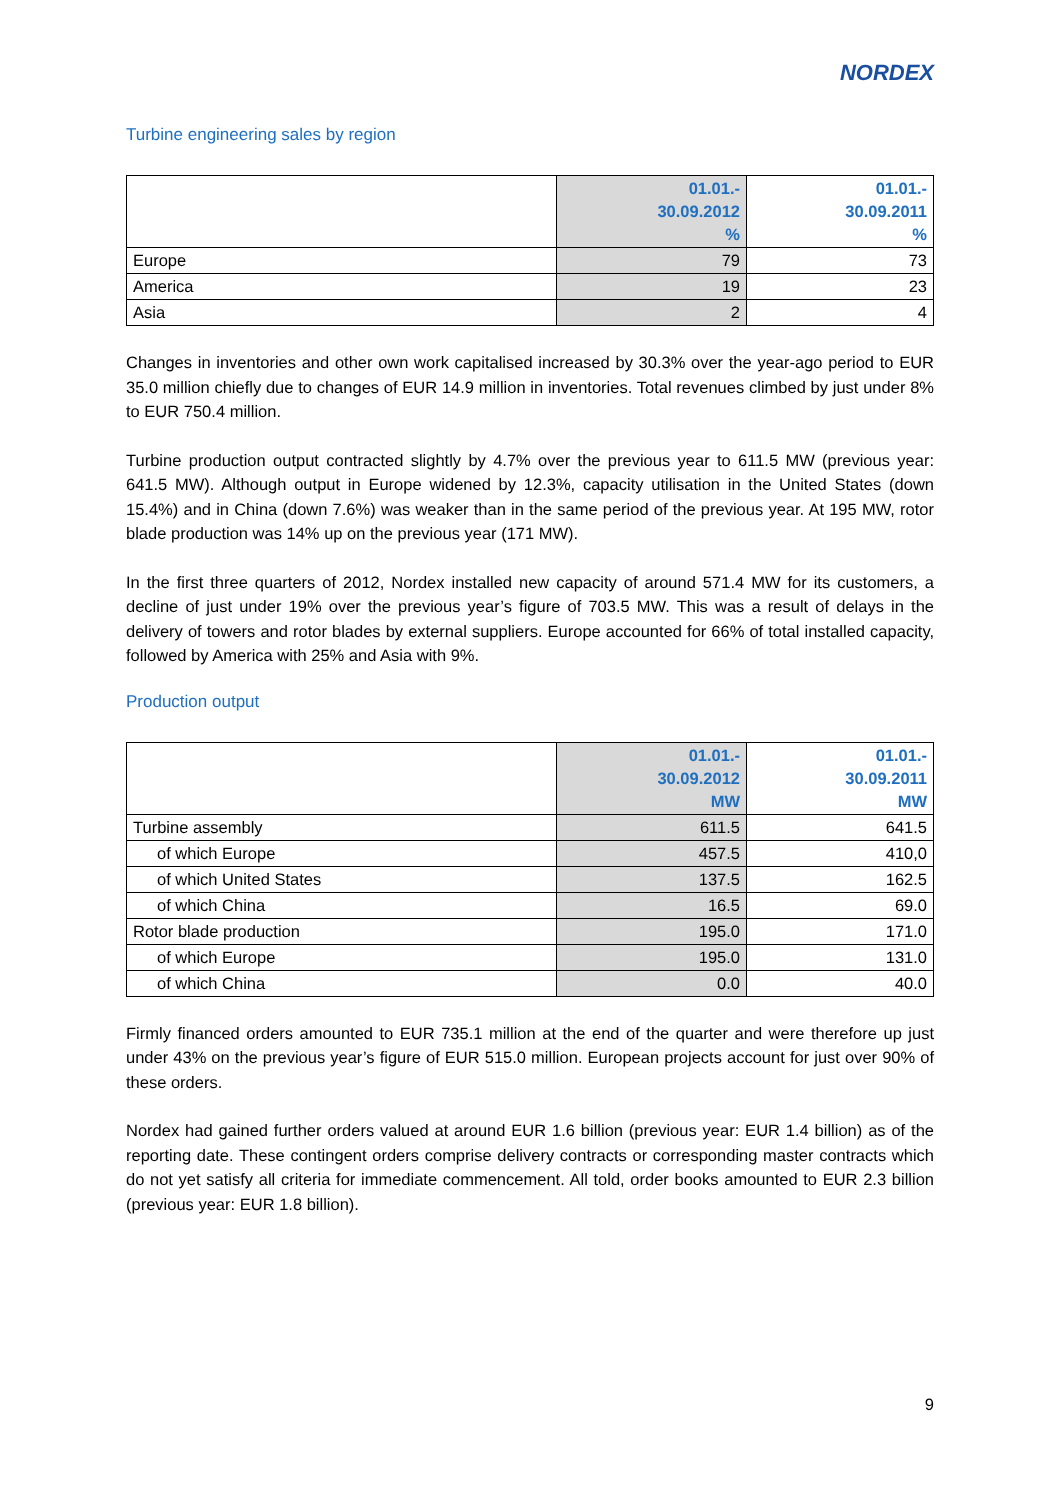NORDEX
Turbine engineering sales by region
| | 01.01.- 30.09.2012 % | 01.01.- 30.09.2011 % |
| --- | --- | --- |
| Europe | 79 | 73 |
| America | 19 | 23 |
| Asia | 2 | 4 |
Changes in inventories and other own work capitalised increased by 30.3% over the year-ago period to EUR 35.0 million chiefly due to changes of EUR 14.9 million in inventories. Total revenues climbed by just under 8% to EUR 750.4 million.
Turbine production output contracted slightly by 4.7% over the previous year to 611.5 MW (previous year: 641.5 MW). Although output in Europe widened by 12.3%, capacity utilisation in the United States (down 15.4%) and in China (down 7.6%) was weaker than in the same period of the previous year. At 195 MW, rotor blade production was 14% up on the previous year (171 MW).
In the first three quarters of 2012, Nordex installed new capacity of around 571.4 MW for its customers, a decline of just under 19% over the previous year’s figure of 703.5 MW. This was a result of delays in the delivery of towers and rotor blades by external suppliers. Europe accounted for 66% of total installed capacity, followed by America with 25% and Asia with 9%.
Production output
| | 01.01.- 30.09.2012 MW | 01.01.- 30.09.2011 MW |
| --- | --- | --- |
| Turbine assembly | 611.5 | 641.5 |
| of which Europe | 457.5 | 410,0 |
| of which United States | 137.5 | 162.5 |
| of which China | 16.5 | 69.0 |
| Rotor blade production | 195.0 | 171.0 |
| of which Europe | 195.0 | 131.0 |
| of which China | 0.0 | 40.0 |
Firmly financed orders amounted to EUR 735.1 million at the end of the quarter and were therefore up just under 43% on the previous year’s figure of EUR 515.0 million. European projects account for just over 90% of these orders.
Nordex had gained further orders valued at around EUR 1.6 billion (previous year: EUR 1.4 billion) as of the reporting date. These contingent orders comprise delivery contracts or corresponding master contracts which do not yet satisfy all criteria for immediate commencement. All told, order books amounted to EUR 2.3 billion (previous year: EUR 1.8 billion).
9